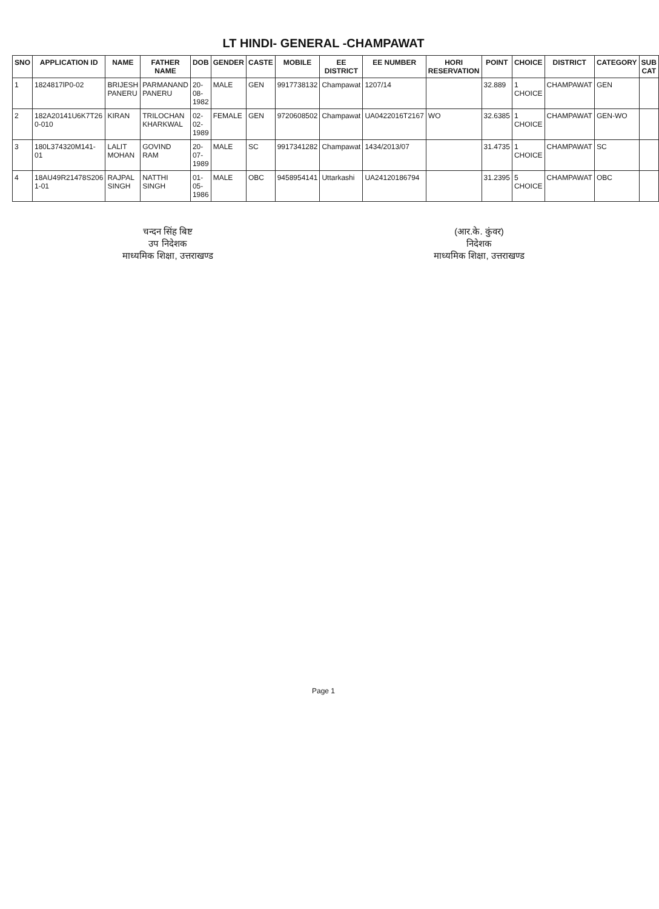LT HINDI- GENERAL -CHAMPAWAT
| SNO | APPLICATION ID | NAME | FATHER NAME | DOB | GENDER | CASTE | MOBILE | EE DISTRICT | EE NUMBER | HORI RESERVATION | POINT | CHOICE | DISTRICT | CATEGORY | SUB CAT |
| --- | --- | --- | --- | --- | --- | --- | --- | --- | --- | --- | --- | --- | --- | --- | --- |
| 1 | 1824817lP0-02 | BRIJESH PANERU | PARMANAND PANERU | 20-08-1982 | MALE | GEN | 9917738132 | Champawat | 1207/14 | | 32.889 | 1 CHOICE | CHAMPAWAT | GEN | |
| 2 | 182A20141U6K7T26 0-010 | KIRAN | TRILOCHAN KHARKWAL | 02-02-1989 | FEMALE | GEN | 9720608502 | Champawat | UA0422016T2167 | WO | 32.6385 | 1 CHOICE | CHAMPAWAT | GEN-WO | |
| 3 | 180L374320M141-01 | LALIT MOHAN | GOVIND RAM | 20-07-1989 | MALE | SC | 9917341282 | Champawat | 1434/2013/07 | | 31.4735 | 1 CHOICE | CHAMPAWAT | SC | |
| 4 | 18AU49R21478S206 1-01 | RAJPAL SINGH | NATTHI SINGH | 01-05-1986 | MALE | OBC | 9458954141 | Uttarkashi | UA24120186794 | | 31.2395 | 5 CHOICE | CHAMPAWAT | OBC | |
चन्दन सिंह बिष्ट
उप निदेशक
माध्यमिक शिक्षा, उत्तराखण्ड
(आर.के. कुंवर)
निदेशक
माध्यमिक शिक्षा, उत्तराखण्ड
Page 1